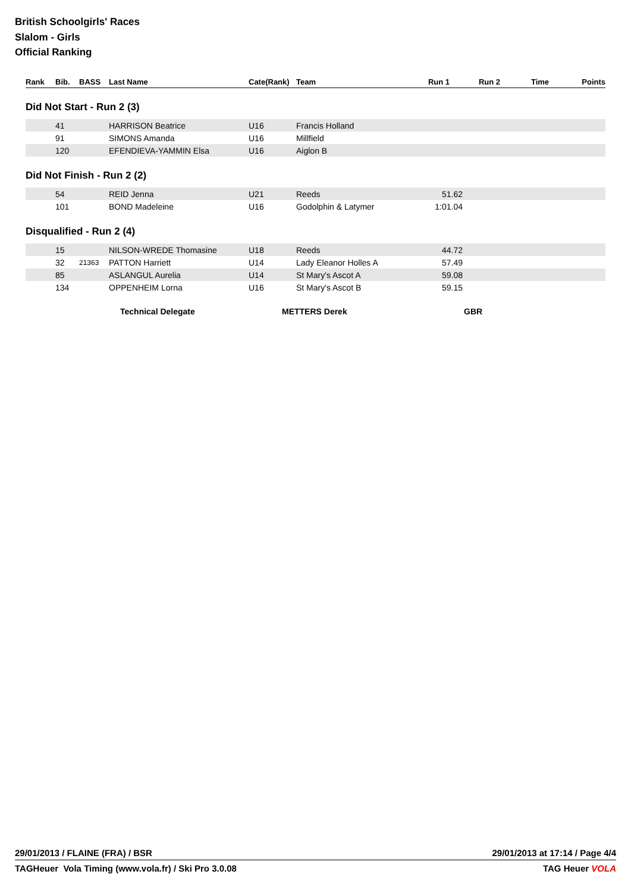British Schoolgirls' Races
Slalom - Girls
Official Ranking
| Rank | Bib. | BASS | Last Name | Cate(Rank) | Team | Run 1 | Run 2 | Time | Points |
| --- | --- | --- | --- | --- | --- | --- | --- | --- | --- |
Did Not Start - Run 2 (3)
| | 41 | | HARRISON Beatrice | U16 | Francis Holland | | |
| | 91 | | SIMONS Amanda | U16 | Millfield | | |
| | 120 | | EFENDIEVA-YAMMIN Elsa | U16 | Aiglon B | | |
Did Not Finish - Run 2 (2)
| | 54 | | REID Jenna | U21 | Reeds | 51.62 | |
| | 101 | | BOND Madeleine | U16 | Godolphin & Latymer | 1:01.04 | |
Disqualified - Run 2 (4)
| | 15 | | NILSON-WREDE Thomasine | U18 | Reeds | 44.72 | |
| | 32 | 21363 | PATTON Harriett | U14 | Lady Eleanor Holles A | 57.49 | |
| | 85 | | ASLANGUL Aurelia | U14 | St Mary's Ascot A | 59.08 | |
| | 134 | | OPPENHEIM Lorna | U16 | St Mary's Ascot B | 59.15 | |
Technical Delegate METTERS Derek GBR
29/01/2013 / FLAINE (FRA) / BSR 29/01/2013 at 17:14 / Page 4/4
TAGHeuer Vola Timing (www.vola.fr) / Ski Pro 3.0.08 TAG Heuer VOLA